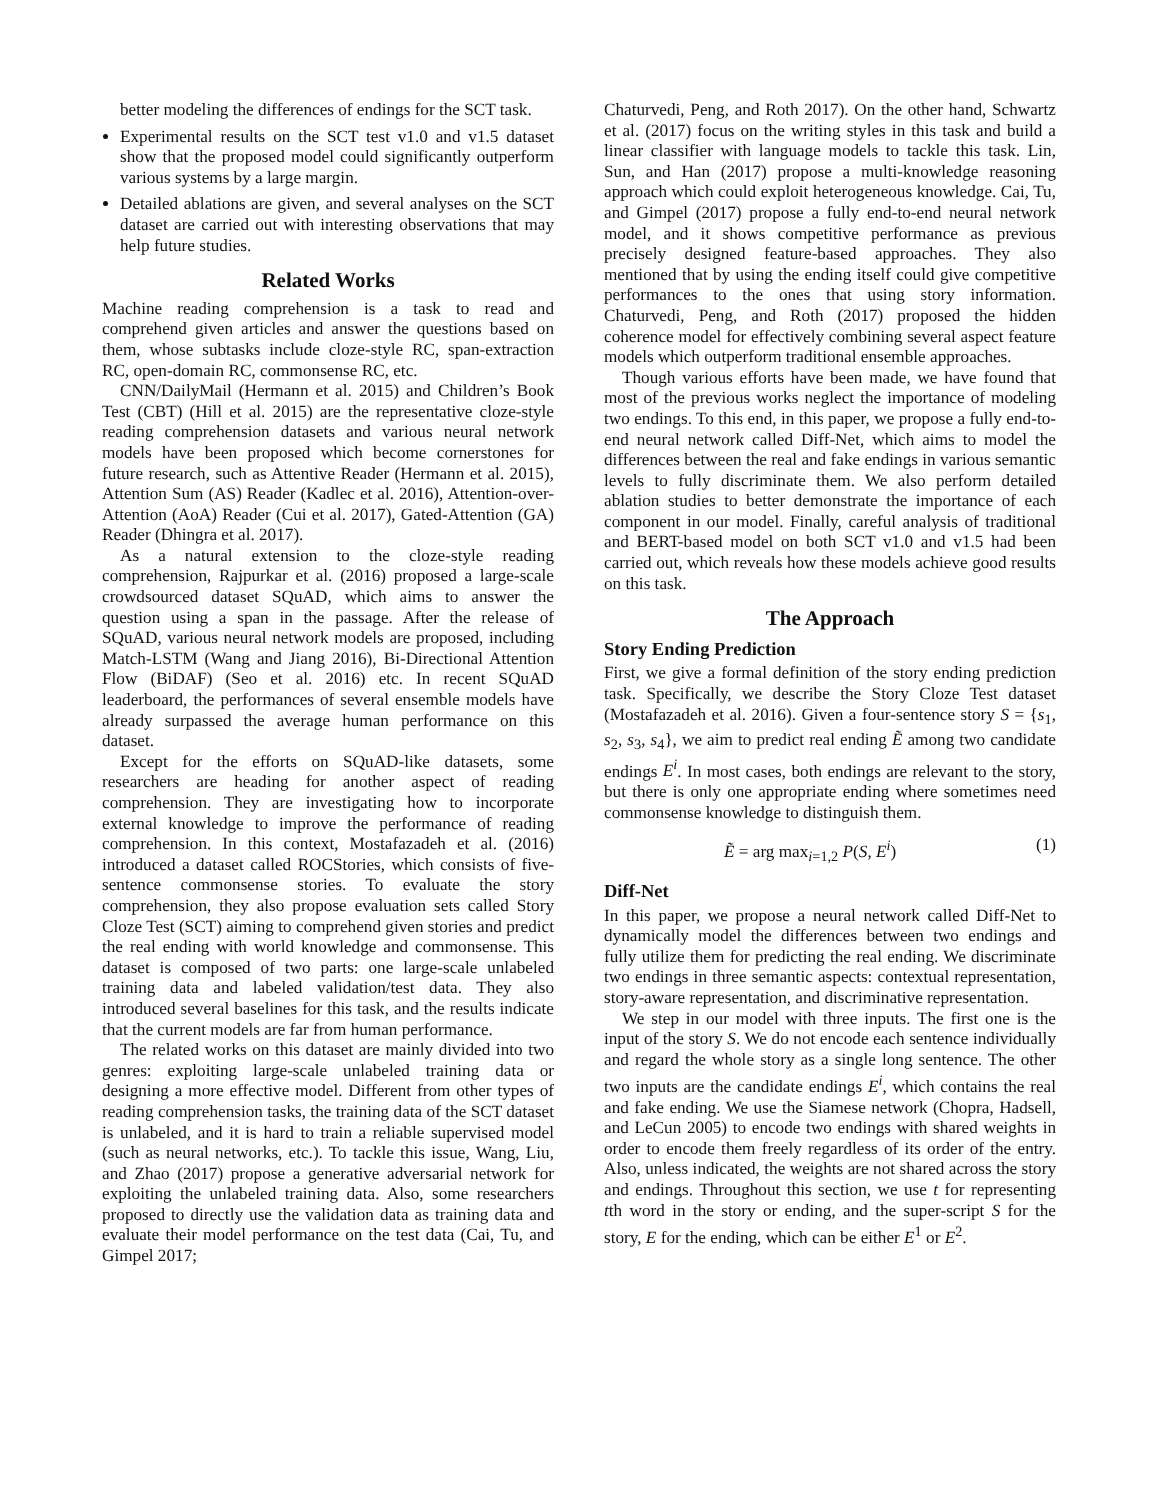better modeling the differences of endings for the SCT task.
Experimental results on the SCT test v1.0 and v1.5 dataset show that the proposed model could significantly outperform various systems by a large margin.
Detailed ablations are given, and several analyses on the SCT dataset are carried out with interesting observations that may help future studies.
Related Works
Machine reading comprehension is a task to read and comprehend given articles and answer the questions based on them, whose subtasks include cloze-style RC, span-extraction RC, open-domain RC, commonsense RC, etc.
CNN/DailyMail (Hermann et al. 2015) and Children’s Book Test (CBT) (Hill et al. 2015) are the representative cloze-style reading comprehension datasets and various neural network models have been proposed which become cornerstones for future research, such as Attentive Reader (Hermann et al. 2015), Attention Sum (AS) Reader (Kadlec et al. 2016), Attention-over-Attention (AoA) Reader (Cui et al. 2017), Gated-Attention (GA) Reader (Dhingra et al. 2017).
As a natural extension to the cloze-style reading comprehension, Rajpurkar et al. (2016) proposed a large-scale crowdsourced dataset SQuAD, which aims to answer the question using a span in the passage. After the release of SQuAD, various neural network models are proposed, including Match-LSTM (Wang and Jiang 2016), Bi-Directional Attention Flow (BiDAF) (Seo et al. 2016) etc. In recent SQuAD leaderboard, the performances of several ensemble models have already surpassed the average human performance on this dataset.
Except for the efforts on SQuAD-like datasets, some researchers are heading for another aspect of reading comprehension. They are investigating how to incorporate external knowledge to improve the performance of reading comprehension. In this context, Mostafazadeh et al. (2016) introduced a dataset called ROCStories, which consists of five-sentence commonsense stories. To evaluate the story comprehension, they also propose evaluation sets called Story Cloze Test (SCT) aiming to comprehend given stories and predict the real ending with world knowledge and commonsense. This dataset is composed of two parts: one large-scale unlabeled training data and labeled validation/test data. They also introduced several baselines for this task, and the results indicate that the current models are far from human performance.
The related works on this dataset are mainly divided into two genres: exploiting large-scale unlabeled training data or designing a more effective model. Different from other types of reading comprehension tasks, the training data of the SCT dataset is unlabeled, and it is hard to train a reliable supervised model (such as neural networks, etc.). To tackle this issue, Wang, Liu, and Zhao (2017) propose a generative adversarial network for exploiting the unlabeled training data. Also, some researchers proposed to directly use the validation data as training data and evaluate their model performance on the test data (Cai, Tu, and Gimpel 2017;
Chaturvedi, Peng, and Roth 2017). On the other hand, Schwartz et al. (2017) focus on the writing styles in this task and build a linear classifier with language models to tackle this task. Lin, Sun, and Han (2017) propose a multi-knowledge reasoning approach which could exploit heterogeneous knowledge. Cai, Tu, and Gimpel (2017) propose a fully end-to-end neural network model, and it shows competitive performance as previous precisely designed feature-based approaches. They also mentioned that by using the ending itself could give competitive performances to the ones that using story information. Chaturvedi, Peng, and Roth (2017) proposed the hidden coherence model for effectively combining several aspect feature models which outperform traditional ensemble approaches.
Though various efforts have been made, we have found that most of the previous works neglect the importance of modeling two endings. To this end, in this paper, we propose a fully end-to-end neural network called Diff-Net, which aims to model the differences between the real and fake endings in various semantic levels to fully discriminate them. We also perform detailed ablation studies to better demonstrate the importance of each component in our model. Finally, careful analysis of traditional and BERT-based model on both SCT v1.0 and v1.5 had been carried out, which reveals how these models achieve good results on this task.
The Approach
Story Ending Prediction
First, we give a formal definition of the story ending prediction task. Specifically, we describe the Story Cloze Test dataset (Mostafazadeh et al. 2016). Given a four-sentence story S = {s<sub>1</sub>, s<sub>2</sub>, s<sub>3</sub>, s<sub>4</sub>}, we aim to predict real ending Ẽ among two candidate endings E<sup>i</sup>. In most cases, both endings are relevant to the story, but there is only one appropriate ending where sometimes need commonsense knowledge to distinguish them.
Ẽ = arg max<sub>i=1,2</sub> P(S, E<sup>i</sup>) (1)
Diff-Net
In this paper, we propose a neural network called Diff-Net to dynamically model the differences between two endings and fully utilize them for predicting the real ending. We discriminate two endings in three semantic aspects: contextual representation, story-aware representation, and discriminative representation.
We step in our model with three inputs. The first one is the input of the story S. We do not encode each sentence individually and regard the whole story as a single long sentence. The other two inputs are the candidate endings E<sup>i</sup>, which contains the real and fake ending. We use the Siamese network (Chopra, Hadsell, and LeCun 2005) to encode two endings with shared weights in order to encode them freely regardless of its order of the entry. Also, unless indicated, the weights are not shared across the story and endings. Throughout this section, we use t for representing tth word in the story or ending, and the super-script S for the story, E for the ending, which can be either E<sup>1</sup> or E<sup>2</sup>.